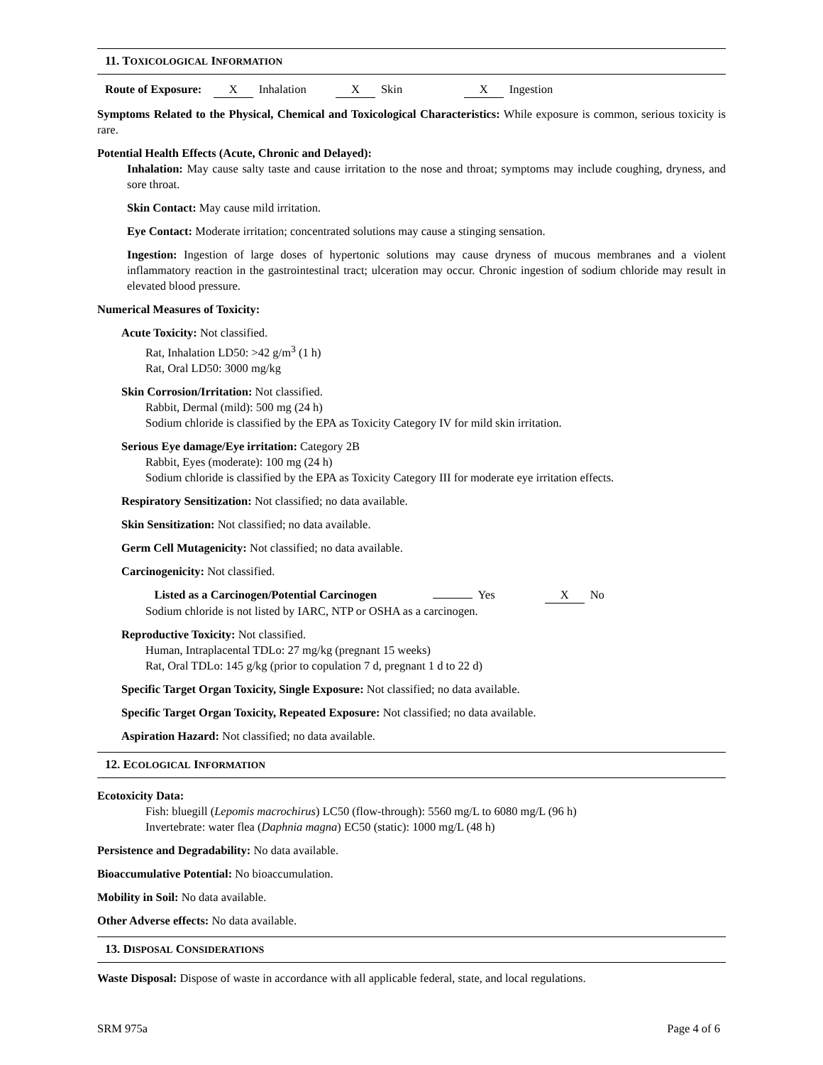11. TOXICOLOGICAL INFORMATION
Route of Exposure: X Inhalation X Skin X Ingestion
Symptoms Related to the Physical, Chemical and Toxicological Characteristics: While exposure is common, serious toxicity is rare.
Potential Health Effects (Acute, Chronic and Delayed):
Inhalation: May cause salty taste and cause irritation to the nose and throat; symptoms may include coughing, dryness, and sore throat.
Skin Contact: May cause mild irritation.
Eye Contact: Moderate irritation; concentrated solutions may cause a stinging sensation.
Ingestion: Ingestion of large doses of hypertonic solutions may cause dryness of mucous membranes and a violent inflammatory reaction in the gastrointestinal tract; ulceration may occur. Chronic ingestion of sodium chloride may result in elevated blood pressure.
Numerical Measures of Toxicity:
Acute Toxicity: Not classified.
Rat, Inhalation LD50: >42 g/m<sup>3</sup> (1 h)
Rat, Oral LD50: 3000 mg/kg
Skin Corrosion/Irritation: Not classified.
Rabbit, Dermal (mild): 500 mg (24 h)
Sodium chloride is classified by the EPA as Toxicity Category IV for mild skin irritation.
Serious Eye damage/Eye irritation: Category 2B
Rabbit, Eyes (moderate): 100 mg (24 h)
Sodium chloride is classified by the EPA as Toxicity Category III for moderate eye irritation effects.
Respiratory Sensitization: Not classified; no data available.
Skin Sensitization: Not classified; no data available.
Germ Cell Mutagenicity: Not classified; no data available.
Carcinogenicity: Not classified.
Listed as a Carcinogen/Potential Carcinogen Yes X No
Sodium chloride is not listed by IARC, NTP or OSHA as a carcinogen.
Reproductive Toxicity: Not classified.
Human, Intraplacental TDLo: 27 mg/kg (pregnant 15 weeks)
Rat, Oral TDLo: 145 g/kg (prior to copulation 7 d, pregnant 1 d to 22 d)
Specific Target Organ Toxicity, Single Exposure: Not classified; no data available.
Specific Target Organ Toxicity, Repeated Exposure: Not classified; no data available.
Aspiration Hazard: Not classified; no data available.
12. ECOLOGICAL INFORMATION
Ecotoxicity Data:
Fish: bluegill (Lepomis macrochirus) LC50 (flow-through): 5560 mg/L to 6080 mg/L (96 h)
Invertebrate: water flea (Daphnia magna) EC50 (static): 1000 mg/L (48 h)
Persistence and Degradability: No data available.
Bioaccumulative Potential: No bioaccumulation.
Mobility in Soil: No data available.
Other Adverse effects: No data available.
13. DISPOSAL CONSIDERATIONS
Waste Disposal: Dispose of waste in accordance with all applicable federal, state, and local regulations.
SRM 975a Page 4 of 6